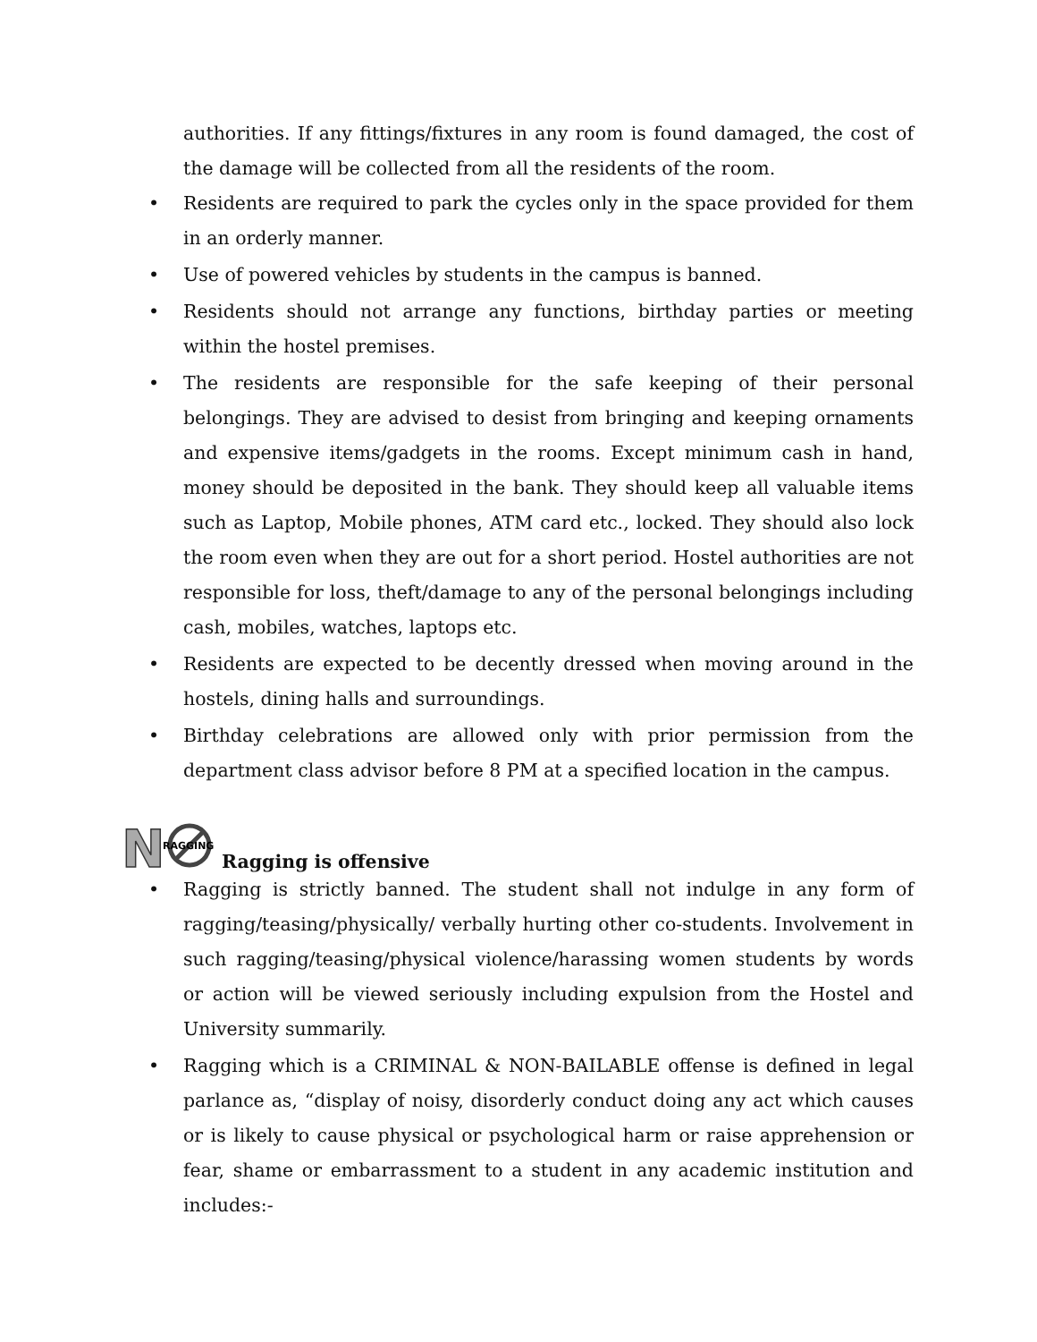authorities. If any fittings/fixtures in any room is found damaged, the cost of the damage will be collected from all the residents of the room.
• Residents are required to park the cycles only in the space provided for them in an orderly manner.
• Use of powered vehicles by students in the campus is banned.
• Residents should not arrange any functions, birthday parties or meeting within the hostel premises.
• The residents are responsible for the safe keeping of their personal belongings. They are advised to desist from bringing and keeping ornaments and expensive items/gadgets in the rooms. Except minimum cash in hand, money should be deposited in the bank. They should keep all valuable items such as Laptop, Mobile phones, ATM card etc., locked. They should also lock the room even when they are out for a short period. Hostel authorities are not responsible for loss, theft/damage to any of the personal belongings including cash, mobiles, watches, laptops etc.
• Residents are expected to be decently dressed when moving around in the hostels, dining halls and surroundings.
• Birthday celebrations are allowed only with prior permission from the department class advisor before 8 PM at a specified location in the campus.
N
RAGGING
Ragging is offensive
• Ragging is strictly banned. The student shall not indulge in any form of ragging/teasing/physically/ verbally hurting other co-students. Involvement in such ragging/teasing/physical violence/harassing women students by words or action will be viewed seriously including expulsion from the Hostel and University summarily.
• Ragging which is a CRIMINAL & NON-BAILABLE offense is defined in legal parlance as, “display of noisy, disorderly conduct doing any act which causes or is likely to cause physical or psychological harm or raise apprehension or fear, shame or embarrassment to a student in any academic institution and includes:-